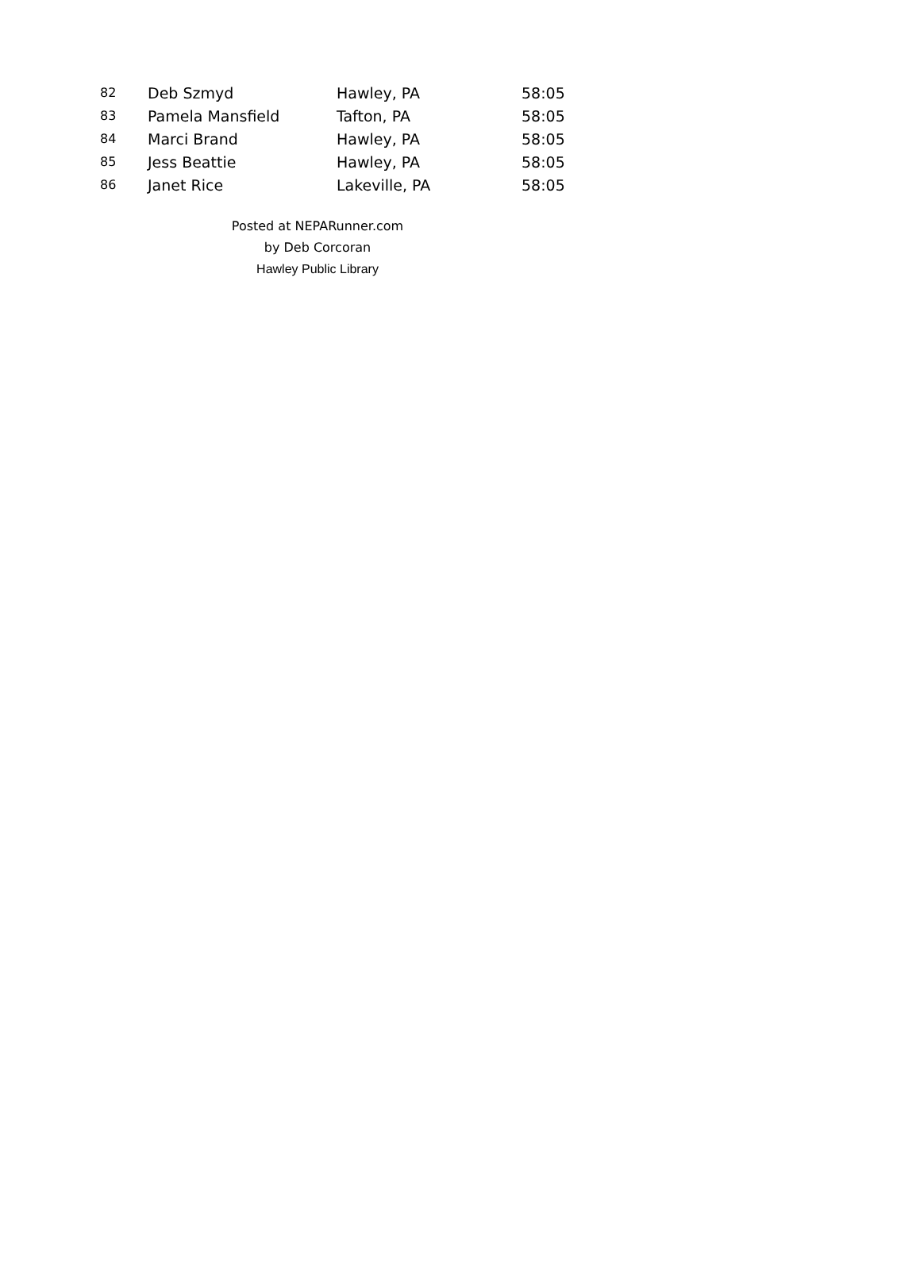| 82 | Deb Szmyd | Hawley, PA | 58:05 |
| 83 | Pamela Mansfield | Tafton, PA | 58:05 |
| 84 | Marci Brand | Hawley, PA | 58:05 |
| 85 | Jess Beattie | Hawley, PA | 58:05 |
| 86 | Janet Rice | Lakeville, PA | 58:05 |
Posted at NEPARunner.com
by Deb Corcoran
Hawley Public Library